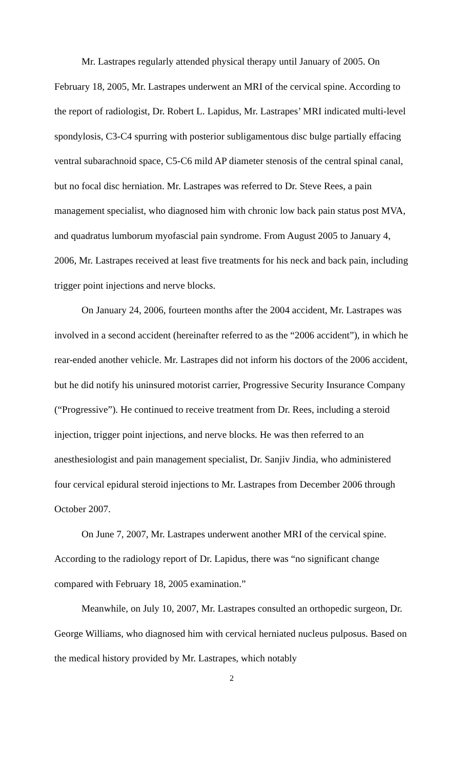Mr. Lastrapes regularly attended physical therapy until January of 2005. On February 18, 2005, Mr. Lastrapes underwent an MRI of the cervical spine. According to the report of radiologist, Dr. Robert L. Lapidus, Mr. Lastrapes’ MRI indicated multi-level spondylosis, C3-C4 spurring with posterior subligamentous disc bulge partially effacing ventral subarachnoid space, C5-C6 mild AP diameter stenosis of the central spinal canal, but no focal disc herniation. Mr. Lastrapes was referred to Dr. Steve Rees, a pain management specialist, who diagnosed him with chronic low back pain status post MVA, and quadratus lumborum myofascial pain syndrome. From August 2005 to January 4, 2006, Mr. Lastrapes received at least five treatments for his neck and back pain, including trigger point injections and nerve blocks.
On January 24, 2006, fourteen months after the 2004 accident, Mr. Lastrapes was involved in a second accident (hereinafter referred to as the “2006 accident”), in which he rear-ended another vehicle. Mr. Lastrapes did not inform his doctors of the 2006 accident, but he did notify his uninsured motorist carrier, Progressive Security Insurance Company (“Progressive”). He continued to receive treatment from Dr. Rees, including a steroid injection, trigger point injections, and nerve blocks. He was then referred to an anesthesiologist and pain management specialist, Dr. Sanjiv Jindia, who administered four cervical epidural steroid injections to Mr. Lastrapes from December 2006 through October 2007.
On June 7, 2007, Mr. Lastrapes underwent another MRI of the cervical spine. According to the radiology report of Dr. Lapidus, there was “no significant change compared with February 18, 2005 examination.”
Meanwhile, on July 10, 2007, Mr. Lastrapes consulted an orthopedic surgeon, Dr. George Williams, who diagnosed him with cervical herniated nucleus pulposus. Based on the medical history provided by Mr. Lastrapes, which notably
2